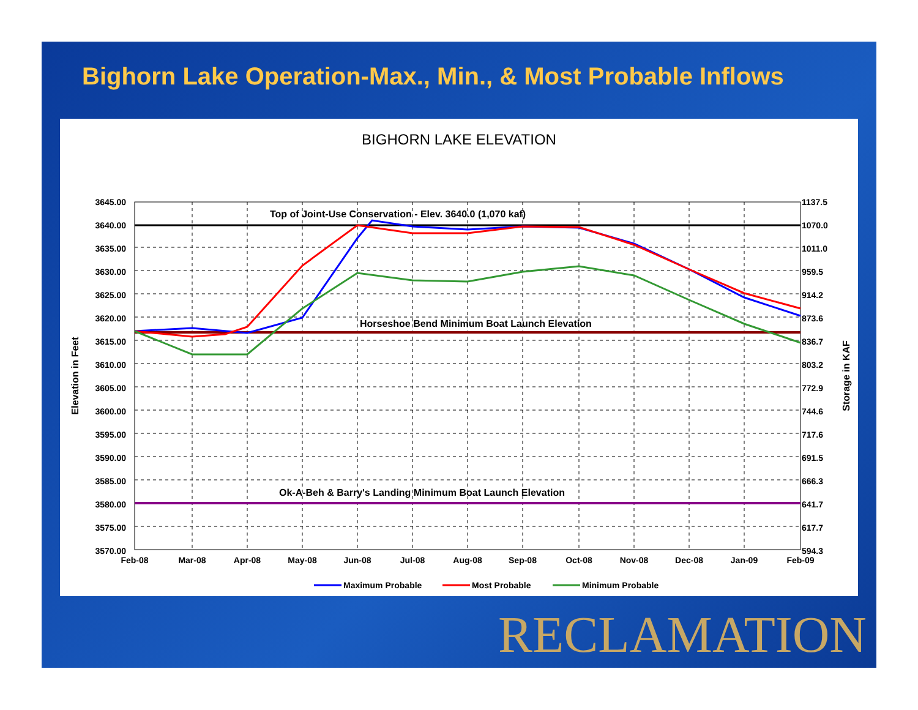Bighorn Lake Operation-Max., Min., & Most Probable Inflows
BIGHORN LAKE ELEVATION
Top of Joint-Use Conservation - Elev. 3640.0 (1,070 kaf)
Horseshoe Bend Minimum Boat Launch Elevation
Ok-A-Beh & Barry's Landing Minimum Boat Launch Elevation
3645.00
3640.00
3635.00
3630.00
3625.00
3620.00
3615.00
3610.00
3605.00
3600.00
3595.00
3590.00
3585.00
3580.00
3575.00
3570.00
1137.5
1070.0
1011.0
959.5
914.2
873.6
836.7
803.2
772.9
744.6
717.6
691.5
666.3
641.7
617.7
594.3
Feb-08
Mar-08
Apr-08
May-08
Jun-08
Jul-08
Aug-08
Sep-08
Oct-08
Nov-08
Dec-08
Jan-09
Feb-09
Elevation in Feet
Storage in KAF
Maximum Probable
Most Probable
Minimum Probable
RECLAMATION